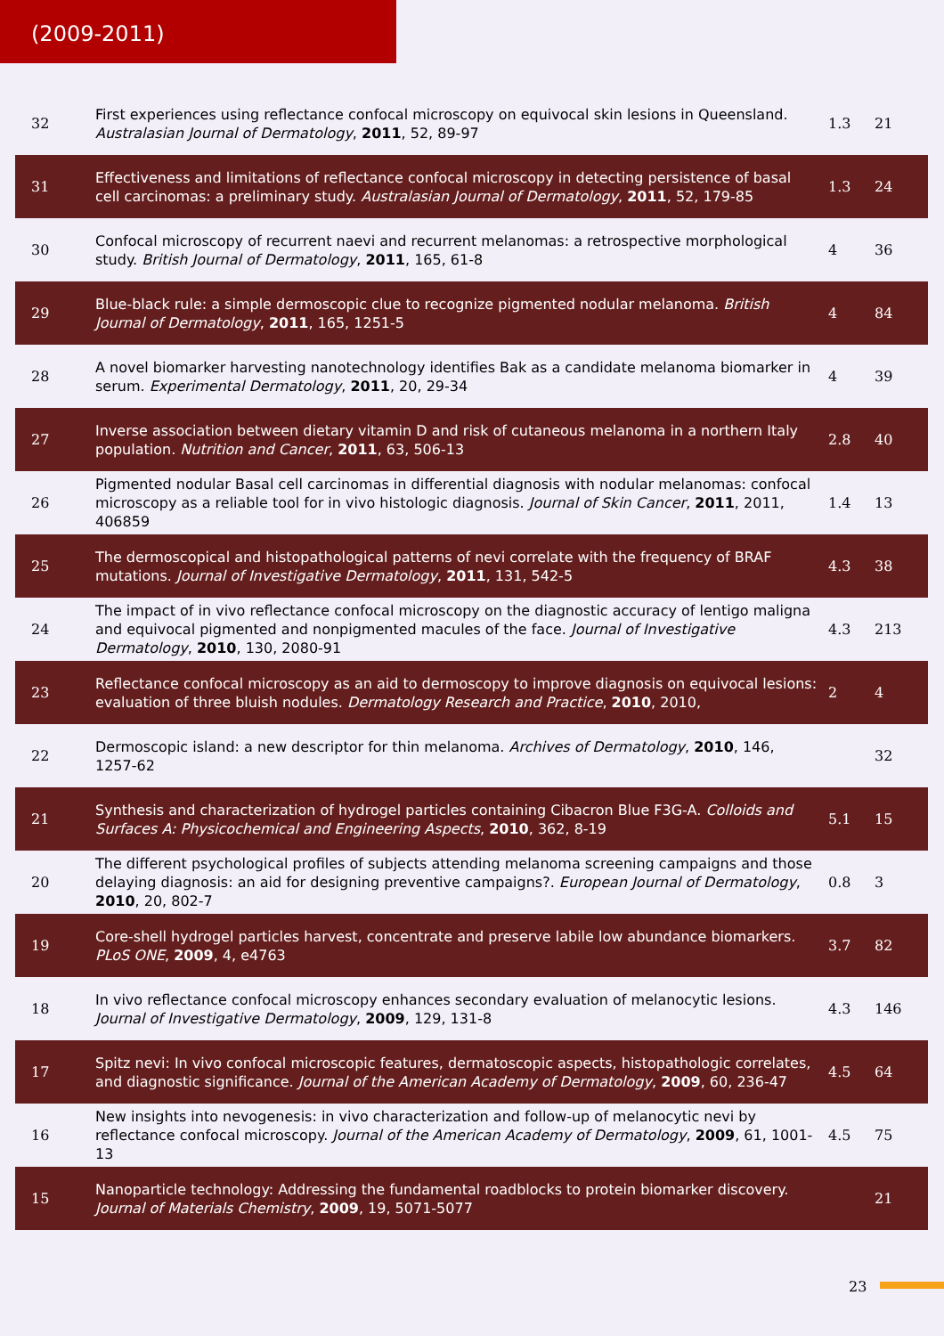(2009-2011)
| 32 | First experiences using reflectance confocal microscopy on equivocal skin lesions in Queensland. Australasian Journal of Dermatology , 2011 , 52, 89-97 | 1.3 | 21 |
| 31 | Effectiveness and limitations of reflectance confocal microscopy in detecting persistence of basal cell carcinomas: a preliminary study. Australasian Journal of Dermatology , 2011 , 52, 179-85 | 1.3 | 24 |
| 30 | Confocal microscopy of recurrent naevi and recurrent melanomas: a retrospective morphological study. British Journal of Dermatology , 2011 , 165, 61-8 | 4 | 36 |
| 29 | Blue-black rule: a simple dermoscopic clue to recognize pigmented nodular melanoma. British Journal of Dermatology , 2011 , 165, 1251-5 | 4 | 84 |
| 28 | A novel biomarker harvesting nanotechnology identifies Bak as a candidate melanoma biomarker in serum. Experimental Dermatology , 2011 , 20, 29-34 | 4 | 39 |
| 27 | Inverse association between dietary vitamin D and risk of cutaneous melanoma in a northern Italy population. Nutrition and Cancer , 2011 , 63, 506-13 | 2.8 | 40 |
| 26 | Pigmented nodular Basal cell carcinomas in differential diagnosis with nodular melanomas: confocal microscopy as a reliable tool for in vivo histologic diagnosis. Journal of Skin Cancer , 2011 , 2011, 406859 | 1.4 | 13 |
| 25 | The dermoscopical and histopathological patterns of nevi correlate with the frequency of BRAF mutations. Journal of Investigative Dermatology , 2011 , 131, 542-5 | 4.3 | 38 |
| 24 | The impact of in vivo reflectance confocal microscopy on the diagnostic accuracy of lentigo maligna and equivocal pigmented and nonpigmented macules of the face. Journal of Investigative Dermatology , 2010 , 130, 2080-91 | 4.3 | 213 |
| 23 | Reflectance confocal microscopy as an aid to dermoscopy to improve diagnosis on equivocal lesions: evaluation of three bluish nodules. Dermatology Research and Practice , 2010 , 2010, | 2 | 4 |
| 22 | Dermoscopic island: a new descriptor for thin melanoma. Archives of Dermatology , 2010 , 146, 1257-62 | | 32 |
| 21 | Synthesis and characterization of hydrogel particles containing Cibacron Blue F3G-A. Colloids and Surfaces A: Physicochemical and Engineering Aspects , 2010 , 362, 8-19 | 5.1 | 15 |
| 20 | The different psychological profiles of subjects attending melanoma screening campaigns and those delaying diagnosis: an aid for designing preventive campaigns?. European Journal of Dermatology , 2010 , 20, 802-7 | 0.8 | 3 |
| 19 | Core-shell hydrogel particles harvest, concentrate and preserve labile low abundance biomarkers. PLoS ONE , 2009 , 4, e4763 | 3.7 | 82 |
| 18 | In vivo reflectance confocal microscopy enhances secondary evaluation of melanocytic lesions. Journal of Investigative Dermatology , 2009 , 129, 131-8 | 4.3 | 146 |
| 17 | Spitz nevi: In vivo confocal microscopic features, dermatoscopic aspects, histopathologic correlates, and diagnostic significance. Journal of the American Academy of Dermatology , 2009 , 60, 236-47 | 4.5 | 64 |
| 16 | New insights into nevogenesis: in vivo characterization and follow-up of melanocytic nevi by reflectance confocal microscopy. Journal of the American Academy of Dermatology , 2009 , 61, 1001-13 | 4.5 | 75 |
| 15 | Nanoparticle technology: Addressing the fundamental roadblocks to protein biomarker discovery. Journal of Materials Chemistry , 2009 , 19, 5071-5077 | | 21 |
23